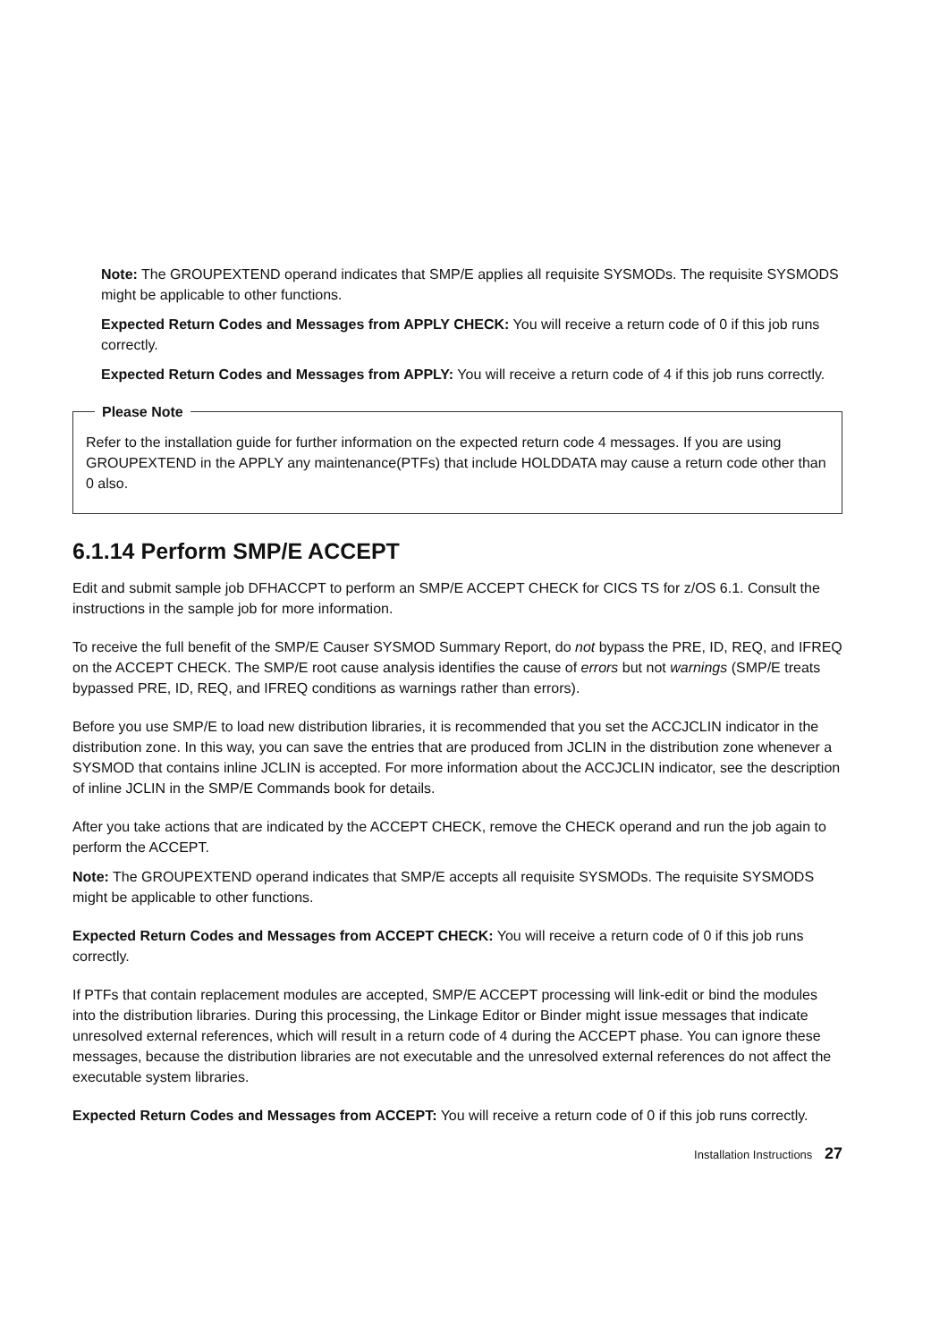Note: The GROUPEXTEND operand indicates that SMP/E applies all requisite SYSMODs. The requisite SYSMODS might be applicable to other functions.
Expected Return Codes and Messages from APPLY CHECK: You will receive a return code of 0 if this job runs correctly.
Expected Return Codes and Messages from APPLY: You will receive a return code of 4 if this job runs correctly.
Please Note
Refer to the installation guide for further information on the expected return code 4 messages. If you are using GROUPEXTEND in the APPLY any maintenance(PTFs) that include HOLDDATA may cause a return code other than 0 also.
6.1.14 Perform SMP/E ACCEPT
Edit and submit sample job DFHACCPT to perform an SMP/E ACCEPT CHECK for CICS TS for z/OS 6.1. Consult the instructions in the sample job for more information.
To receive the full benefit of the SMP/E Causer SYSMOD Summary Report, do not bypass the PRE, ID, REQ, and IFREQ on the ACCEPT CHECK. The SMP/E root cause analysis identifies the cause of errors but not warnings (SMP/E treats bypassed PRE, ID, REQ, and IFREQ conditions as warnings rather than errors).
Before you use SMP/E to load new distribution libraries, it is recommended that you set the ACCJCLIN indicator in the distribution zone. In this way, you can save the entries that are produced from JCLIN in the distribution zone whenever a SYSMOD that contains inline JCLIN is accepted. For more information about the ACCJCLIN indicator, see the description of inline JCLIN in the SMP/E Commands book for details.
After you take actions that are indicated by the ACCEPT CHECK, remove the CHECK operand and run the job again to perform the ACCEPT.
Note: The GROUPEXTEND operand indicates that SMP/E accepts all requisite SYSMODs. The requisite SYSMODS might be applicable to other functions.
Expected Return Codes and Messages from ACCEPT CHECK: You will receive a return code of 0 if this job runs correctly.
If PTFs that contain replacement modules are accepted, SMP/E ACCEPT processing will link-edit or bind the modules into the distribution libraries. During this processing, the Linkage Editor or Binder might issue messages that indicate unresolved external references, which will result in a return code of 4 during the ACCEPT phase. You can ignore these messages, because the distribution libraries are not executable and the unresolved external references do not affect the executable system libraries.
Expected Return Codes and Messages from ACCEPT: You will receive a return code of 0 if this job runs correctly.
Installation Instructions 27